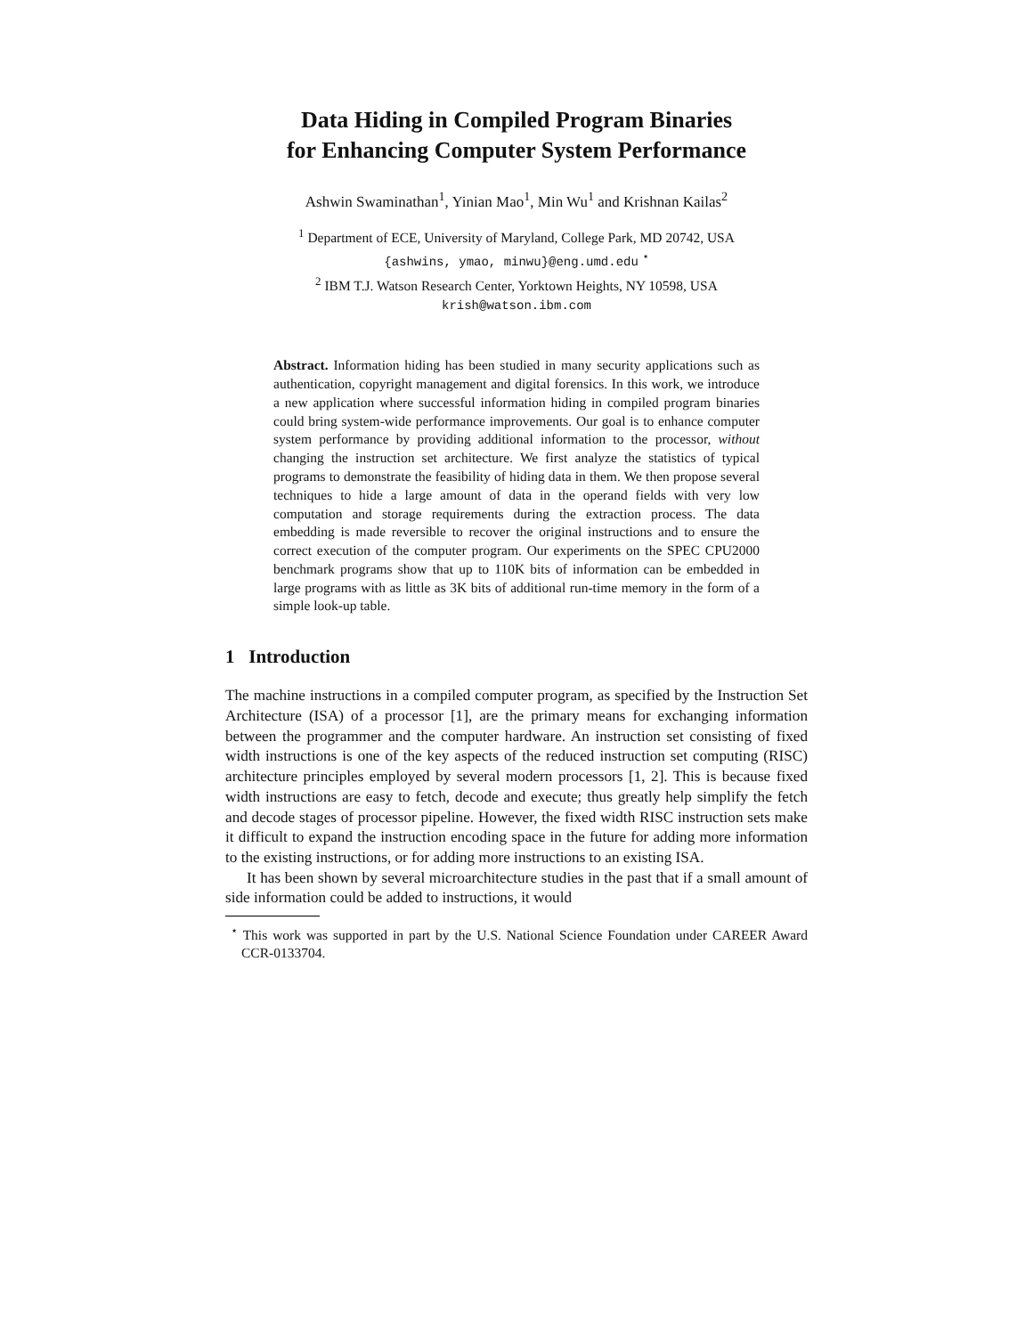Data Hiding in Compiled Program Binaries
for Enhancing Computer System Performance
Ashwin Swaminathan<sup>1</sup>, Yinian Mao<sup>1</sup>, Min Wu<sup>1</sup> and Krishnan Kailas<sup>2</sup>
<sup>1</sup> Department of ECE, University of Maryland, College Park, MD 20742, USA
{ashwins, ymao, minwu}@eng.umd.edu <sup>⋆</sup>
<sup>2</sup> IBM T.J. Watson Research Center, Yorktown Heights, NY 10598, USA
krish@watson.ibm.com
Abstract. Information hiding has been studied in many security applications such as authentication, copyright management and digital forensics. In this work, we introduce a new application where successful information hiding in compiled program binaries could bring system-wide performance improvements. Our goal is to enhance computer system performance by providing additional information to the processor, without changing the instruction set architecture. We first analyze the statistics of typical programs to demonstrate the feasibility of hiding data in them. We then propose several techniques to hide a large amount of data in the operand fields with very low computation and storage requirements during the extraction process. The data embedding is made reversible to recover the original instructions and to ensure the correct execution of the computer program. Our experiments on the SPEC CPU2000 benchmark programs show that up to 110K bits of information can be embedded in large programs with as little as 3K bits of additional run-time memory in the form of a simple look-up table.
1 Introduction
The machine instructions in a compiled computer program, as specified by the Instruction Set Architecture (ISA) of a processor [1], are the primary means for exchanging information between the programmer and the computer hardware. An instruction set consisting of fixed width instructions is one of the key aspects of the reduced instruction set computing (RISC) architecture principles employed by several modern processors [1, 2]. This is because fixed width instructions are easy to fetch, decode and execute; thus greatly help simplify the fetch and decode stages of processor pipeline. However, the fixed width RISC instruction sets make it difficult to expand the instruction encoding space in the future for adding more information to the existing instructions, or for adding more instructions to an existing ISA.
It has been shown by several microarchitecture studies in the past that if a small amount of side information could be added to instructions, it would
<sup>⋆</sup> This work was supported in part by the U.S. National Science Foundation under CAREER Award CCR-0133704.